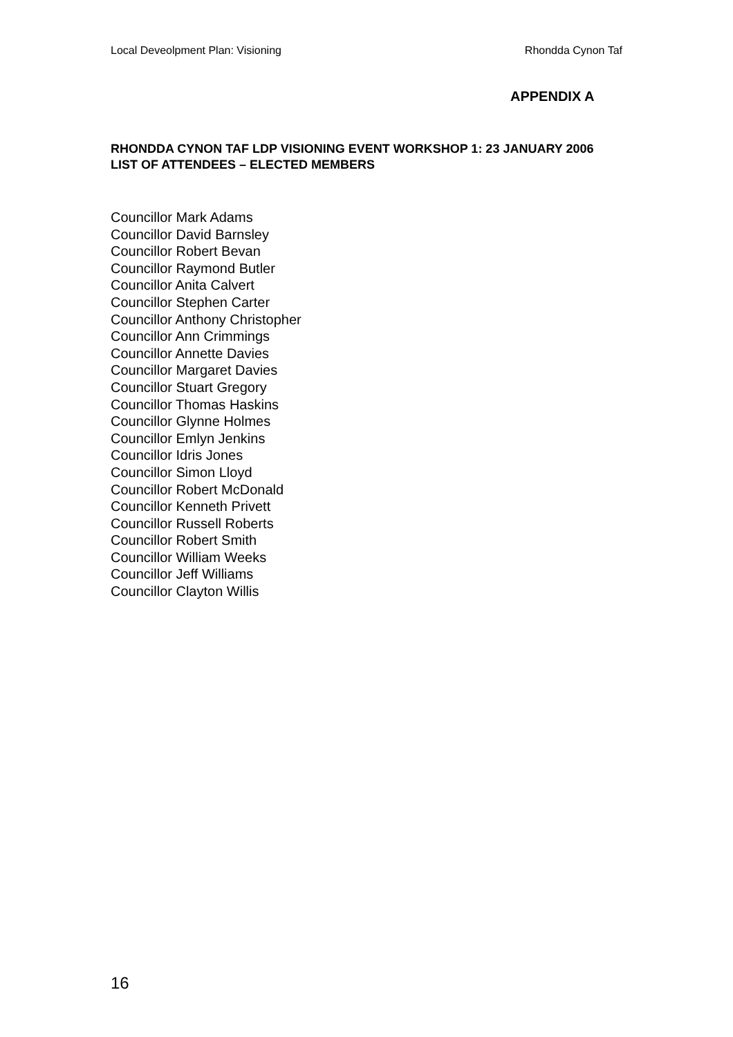Local Deveolpment Plan: Visioning Rhondda Cynon Taf
APPENDIX A
RHONDDA CYNON TAF LDP VISIONING EVENT WORKSHOP 1: 23 JANUARY 2006
LIST OF ATTENDEES – ELECTED MEMBERS
Councillor Mark Adams
Councillor David Barnsley
Councillor Robert Bevan
Councillor Raymond Butler
Councillor Anita Calvert
Councillor Stephen Carter
Councillor Anthony Christopher
Councillor Ann Crimmings
Councillor Annette Davies
Councillor Margaret Davies
Councillor Stuart Gregory
Councillor Thomas Haskins
Councillor Glynne Holmes
Councillor Emlyn Jenkins
Councillor Idris Jones
Councillor Simon Lloyd
Councillor Robert McDonald
Councillor Kenneth Privett
Councillor Russell Roberts
Councillor Robert Smith
Councillor William Weeks
Councillor Jeff Williams
Councillor Clayton Willis
16